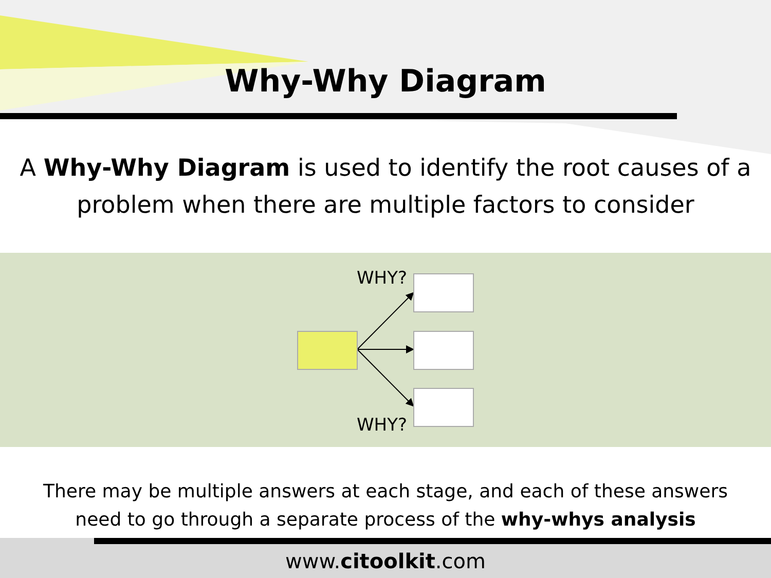Why-Why Diagram
A Why-Why Diagram is used to identify the root causes of a problem when there are multiple factors to consider
WHY?
WHY?
There may be multiple answers at each stage, and each of these answers
need to go through a separate process of the why-whys analysis
www.citoolkit.com